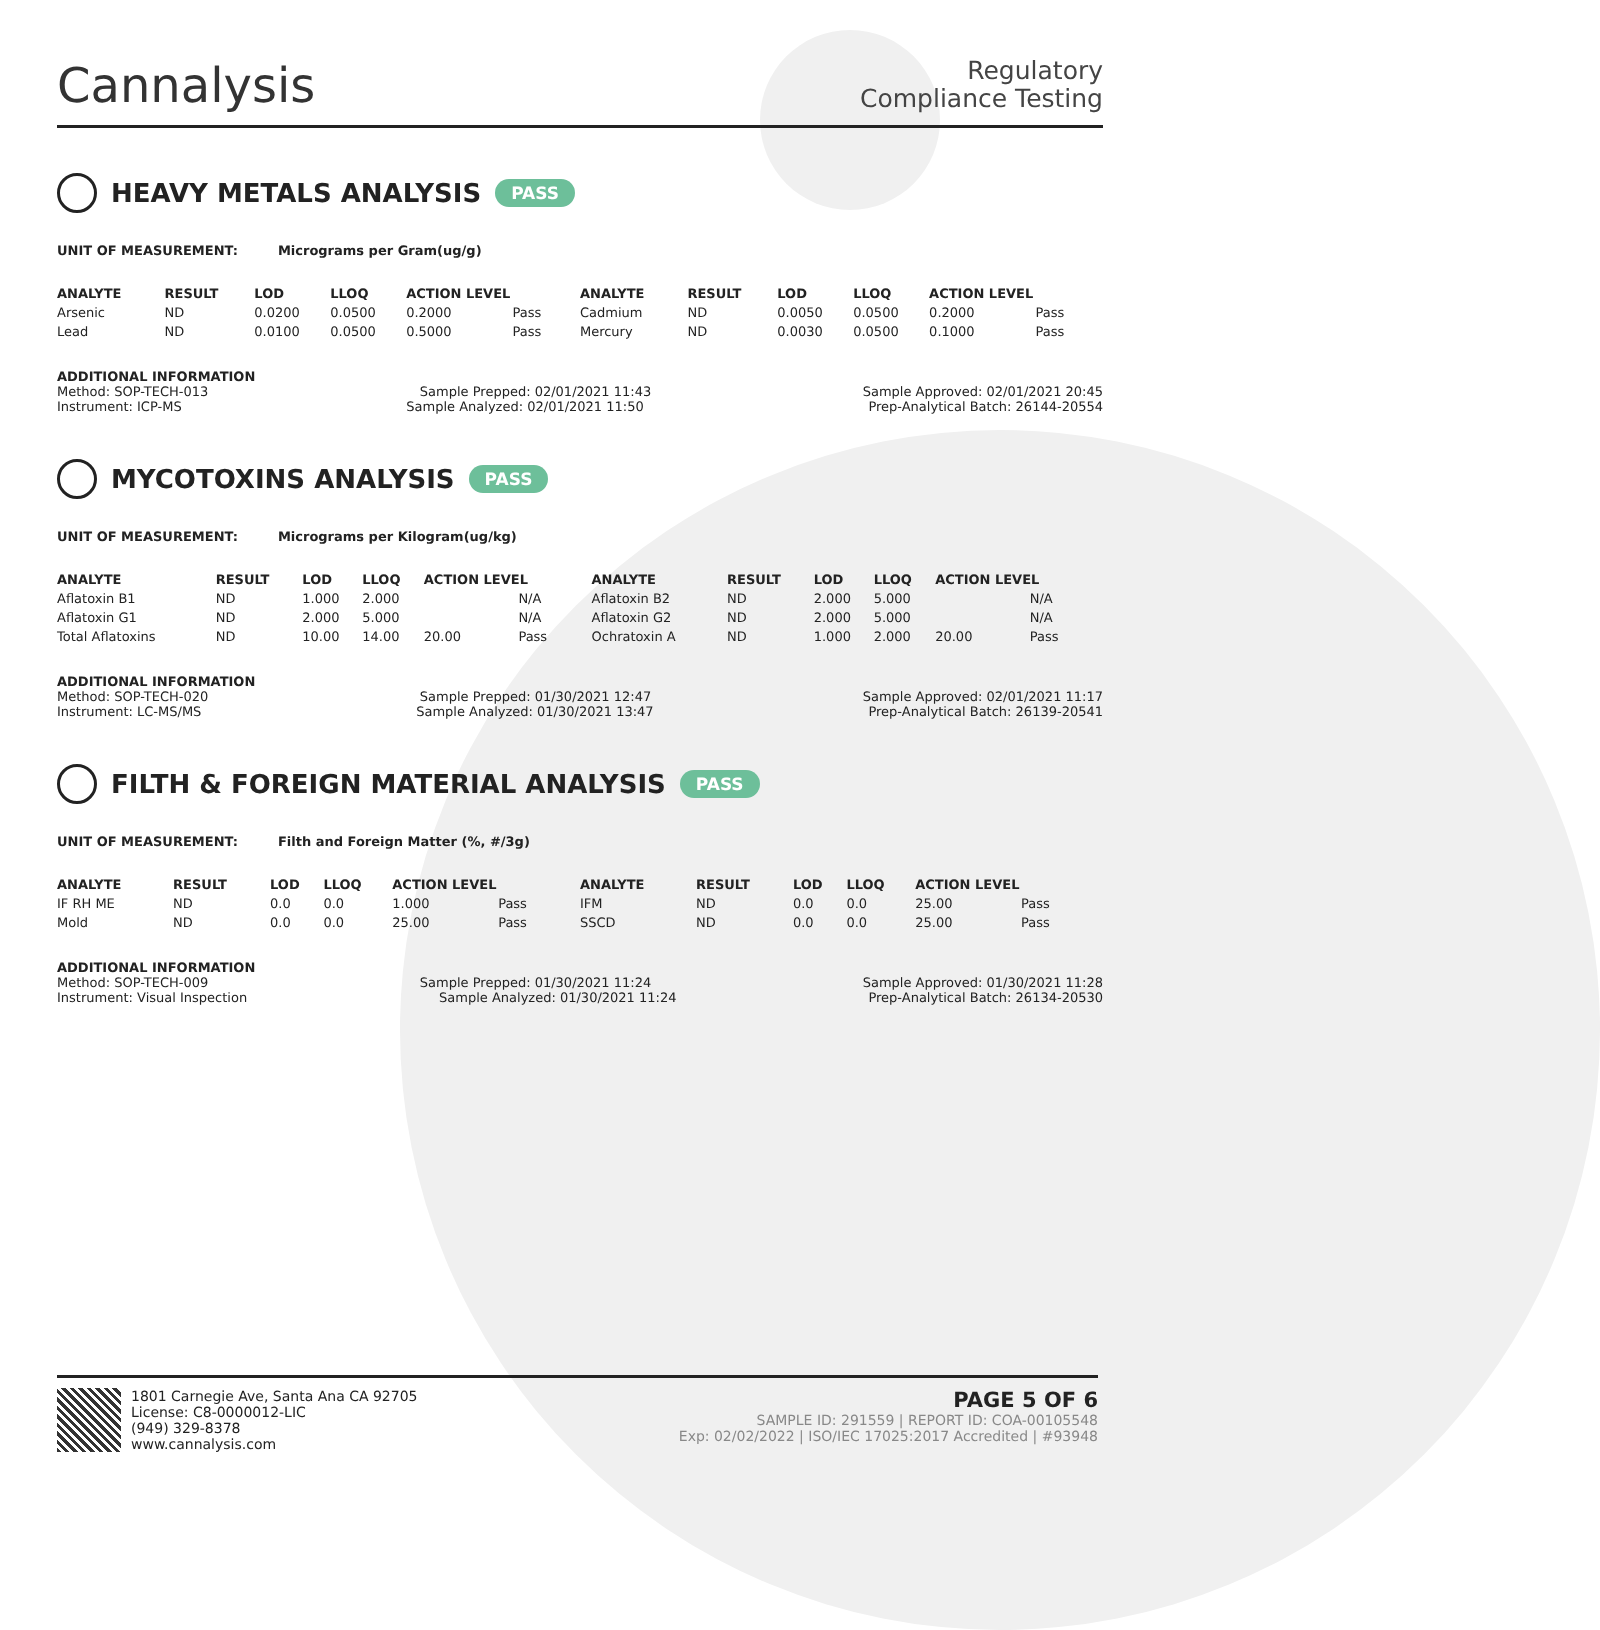Cannalysis
Regulatory
Compliance Testing
HEAVY METALS ANALYSIS PASS
UNIT OF MEASUREMENT: Micrograms per Gram(ug/g)
| ANALYTE | RESULT | LOD | LLOQ | ACTION LEVEL | | ANALYTE | RESULT | LOD | LLOQ | ACTION LEVEL | |
| --- | --- | --- | --- | --- | --- | --- | --- | --- | --- | --- | --- |
| Arsenic | ND | 0.0200 | 0.0500 | 0.2000 | Pass | Cadmium | ND | 0.0050 | 0.0500 | 0.2000 | Pass |
| Lead | ND | 0.0100 | 0.0500 | 0.5000 | Pass | Mercury | ND | 0.0030 | 0.0500 | 0.1000 | Pass |
ADDITIONAL INFORMATION
Method: SOP-TECH-013 Sample Prepped: 02/01/2021 11:43 Sample Approved: 02/01/2021 20:45
Instrument: ICP-MS Sample Analyzed: 02/01/2021 11:50 Prep-Analytical Batch: 26144-20554
MYCOTOXINS ANALYSIS PASS
UNIT OF MEASUREMENT: Micrograms per Kilogram(ug/kg)
| ANALYTE | RESULT | LOD | LLOQ | ACTION LEVEL | | ANALYTE | RESULT | LOD | LLOQ | ACTION LEVEL | |
| --- | --- | --- | --- | --- | --- | --- | --- | --- | --- | --- | --- |
| Aflatoxin B1 | ND | 1.000 | 2.000 | | N/A | Aflatoxin B2 | ND | 2.000 | 5.000 | | N/A |
| Aflatoxin G1 | ND | 2.000 | 5.000 | | N/A | Aflatoxin G2 | ND | 2.000 | 5.000 | | N/A |
| Total Aflatoxins | ND | 10.00 | 14.00 | 20.00 | Pass | Ochratoxin A | ND | 1.000 | 2.000 | 20.00 | Pass |
ADDITIONAL INFORMATION
Method: SOP-TECH-020 Sample Prepped: 01/30/2021 12:47 Sample Approved: 02/01/2021 11:17
Instrument: LC-MS/MS Sample Analyzed: 01/30/2021 13:47 Prep-Analytical Batch: 26139-20541
FILTH & FOREIGN MATERIAL ANALYSIS PASS
UNIT OF MEASUREMENT: Filth and Foreign Matter (%, #/3g)
| ANALYTE | RESULT | LOD | LLOQ | ACTION LEVEL | | ANALYTE | RESULT | LOD | LLOQ | ACTION LEVEL | |
| --- | --- | --- | --- | --- | --- | --- | --- | --- | --- | --- | --- |
| IF RH ME | ND | 0.0 | 0.0 | 1.000 | Pass | IFM | ND | 0.0 | 0.0 | 25.00 | Pass |
| Mold | ND | 0.0 | 0.0 | 25.00 | Pass | SSCD | ND | 0.0 | 0.0 | 25.00 | Pass |
ADDITIONAL INFORMATION
Method: SOP-TECH-009 Sample Prepped: 01/30/2021 11:24 Sample Approved: 01/30/2021 11:28
Instrument: Visual Inspection Sample Analyzed: 01/30/2021 11:24 Prep-Analytical Batch: 26134-20530
1801 Carnegie Ave, Santa Ana CA 92705
License: C8-0000012-LIC
(949) 329-8378
www.cannalysis.com
PAGE 5 OF 6
SAMPLE ID: 291559 | REPORT ID: COA-00105548
Exp: 02/02/2022 | ISO/IEC 17025:2017 Accredited | #93948